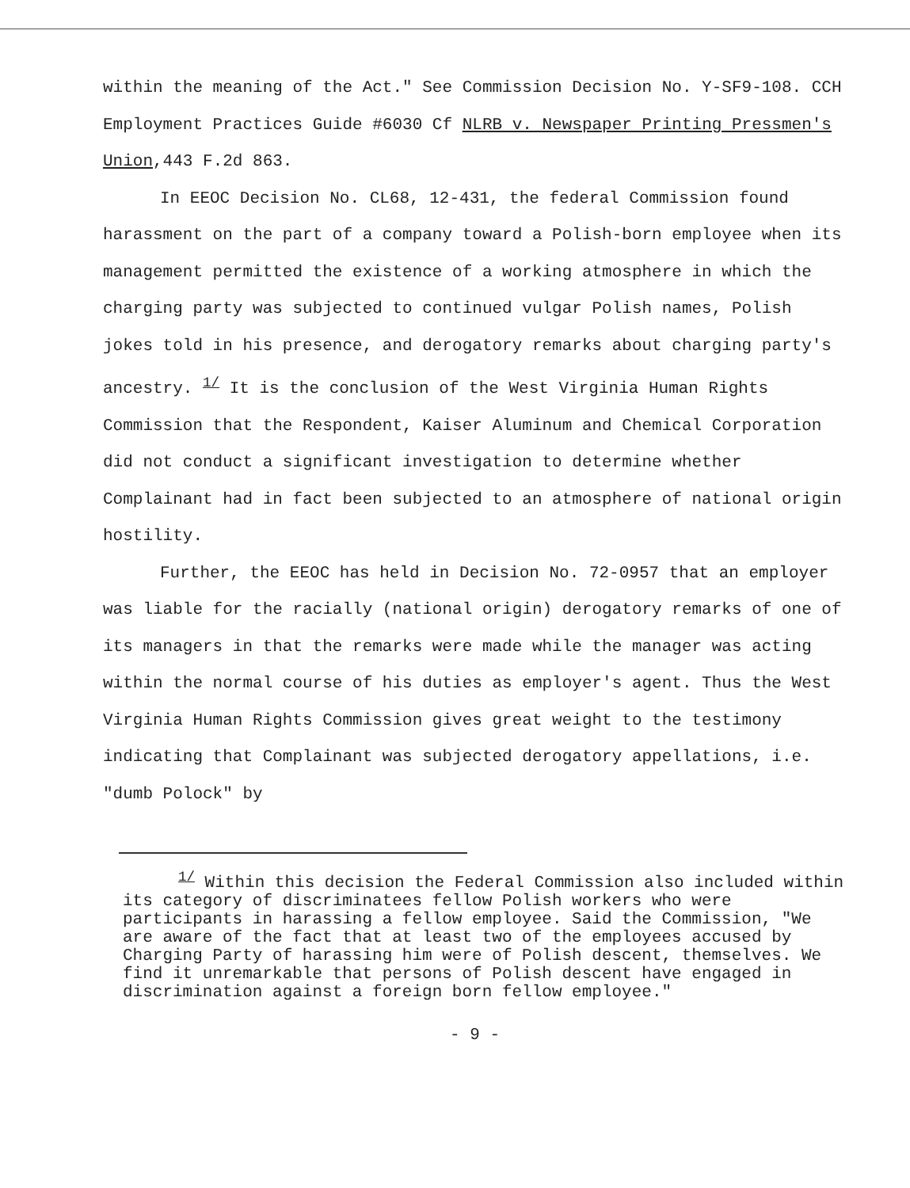within the meaning of the Act." See Commission Decision No. Y-SF9-108. CCH Employment Practices Guide #6030 Cf NLRB v. Newspaper Printing Pressmen's Union,443 F.2d 863.
In EEOC Decision No. CL68, 12-431, the federal Commission found harassment on the part of a company toward a Polish-born employee when its management permitted the existence of a working atmosphere in which the charging party was subjected to continued vulgar Polish names, Polish jokes told in his presence, and derogatory remarks about charging party's ancestry. <sup>1/</sup> It is the conclusion of the West Virginia Human Rights Commission that the Respondent, Kaiser Aluminum and Chemical Corporation did not conduct a significant investigation to determine whether Complainant had in fact been subjected to an atmosphere of national origin hostility.
Further, the EEOC has held in Decision No. 72-0957 that an employer was liable for the racially (national origin) derogatory remarks of one of its managers in that the remarks were made while the manager was acting within the normal course of his duties as employer's agent. Thus the West Virginia Human Rights Commission gives great weight to the testimony indicating that Complainant was subjected derogatory appellations, i.e. "dumb Polock" by
<sup>1/</sup> Within this decision the Federal Commission also included within its category of discriminatees fellow Polish workers who were participants in harassing a fellow employee. Said the Commission, "We are aware of the fact that at least two of the employees accused by Charging Party of harassing him were of Polish descent, themselves. We find it unremarkable that persons of Polish descent have engaged in discrimination against a foreign born fellow employee."
- 9 -